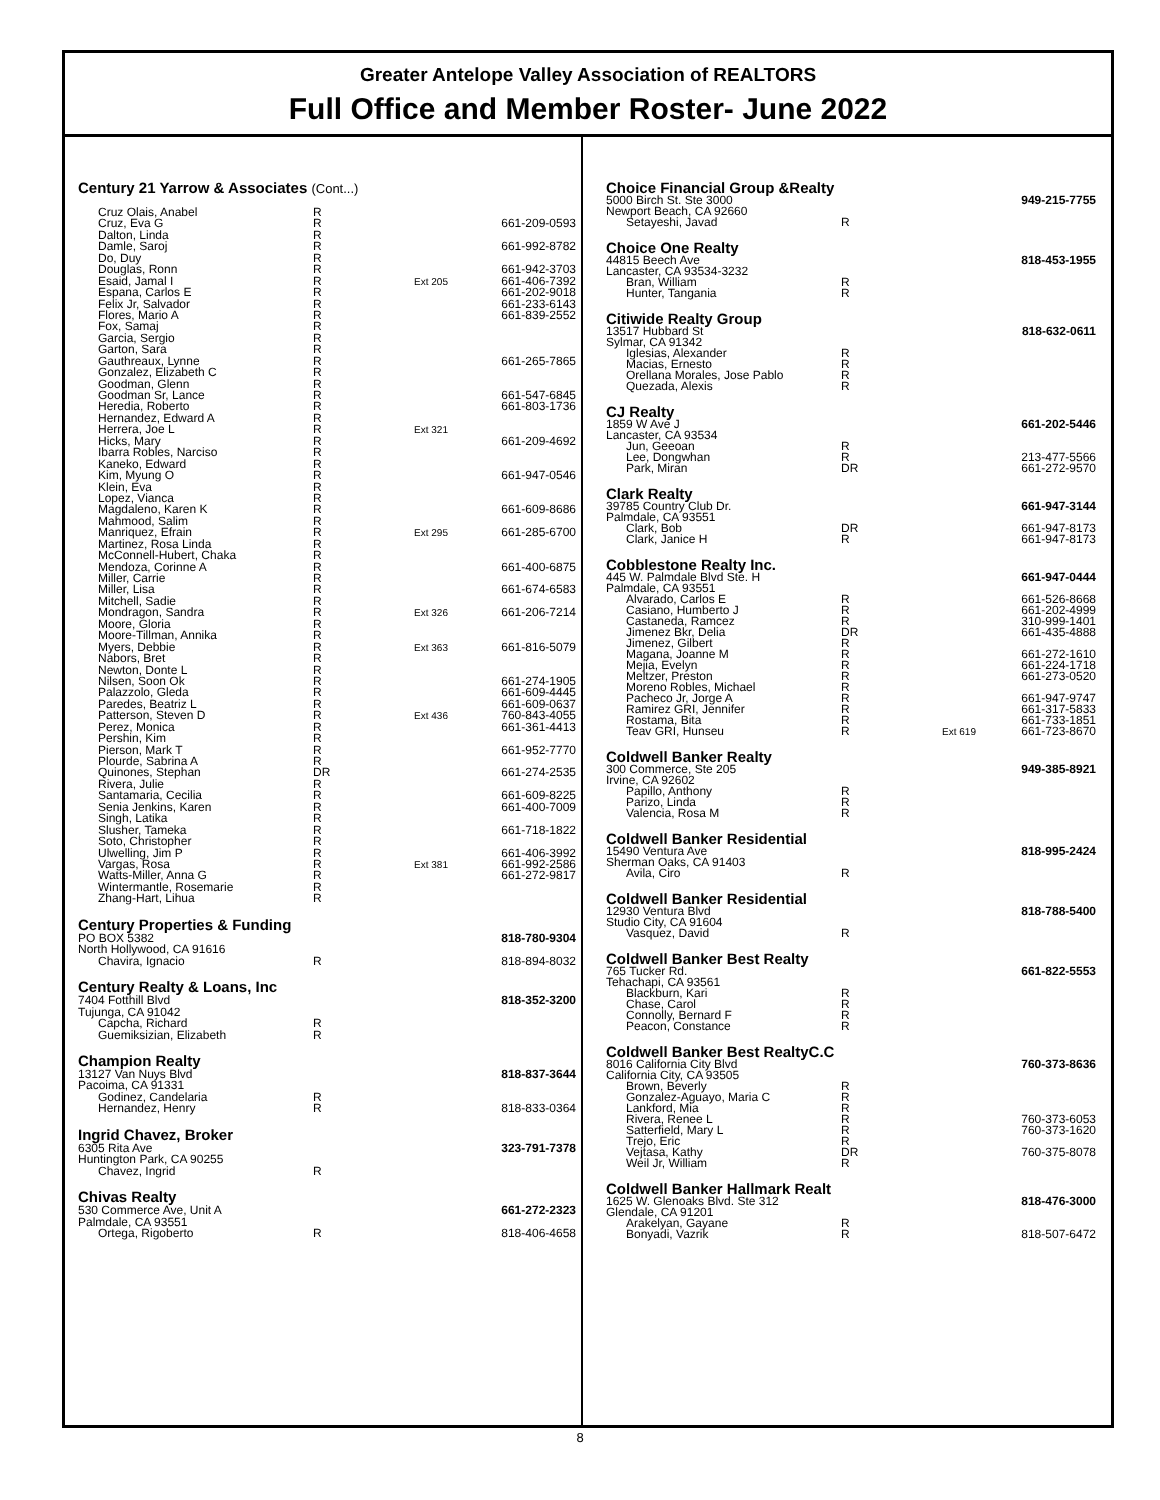Greater Antelope Valley Association of REALTORS
Full Office and Member Roster- June 2022
| Century 21 Yarrow & Associates (Cont...) | | | |
| Cruz Olais, Anabel | R | | |
| Cruz, Eva G | R | | 661-209-0593 |
| Dalton, Linda | R | | |
| Damle, Saroj | R | | 661-992-8782 |
| Do, Duy | R | | |
| Douglas, Ronn | R | | 661-942-3703 |
| Esaid, Jamal I | R | Ext 205 | 661-406-7392 |
| Espana, Carlos E | R | | 661-202-9018 |
| Felix Jr, Salvador | R | | 661-233-6143 |
| Flores, Mario A | R | | 661-839-2552 |
| Fox, Samaj | R | | |
| Garcia, Sergio | R | | |
| Garton, Sara | R | | |
| Gauthreaux, Lynne | R | | 661-265-7865 |
| Gonzalez, Elizabeth C | R | | |
| Goodman, Glenn | R | | |
| Goodman Sr, Lance | R | | 661-547-6845 |
| Heredia, Roberto | R | | 661-803-1736 |
| Hernandez, Edward A | R | | |
| Herrera, Joe L | R | Ext 321 | |
| Hicks, Mary | R | | 661-209-4692 |
| Ibarra Robles, Narciso | R | | |
| Kaneko, Edward | R | | |
| Kim, Myung O | R | | 661-947-0546 |
| Klein, Eva | R | | |
| Lopez, Vianca | R | | |
| Magdaleno, Karen K | R | | 661-609-8686 |
| Mahmood, Salim | R | | |
| Manriquez, Efrain | R | Ext 295 | 661-285-6700 |
| Martinez, Rosa Linda | R | | |
| McConnell-Hubert, Chaka | R | | |
| Mendoza, Corinne A | R | | 661-400-6875 |
| Miller, Carrie | R | | |
| Miller, Lisa | R | | 661-674-6583 |
| Mitchell, Sadie | R | | |
| Mondragon, Sandra | R | Ext 326 | 661-206-7214 |
| Moore, Gloria | R | | |
| Moore-Tillman, Annika | R | | |
| Myers, Debbie | R | Ext 363 | 661-816-5079 |
| Nabors, Bret | R | | |
| Newton, Donte L | R | | |
| Nilsen, Soon Ok | R | | 661-274-1905 |
| Palazzolo, Gleda | R | | 661-609-4445 |
| Paredes, Beatriz L | R | | 661-609-0637 |
| Patterson, Steven D | R | Ext 436 | 760-843-4055 |
| Perez, Monica | R | | 661-361-4413 |
| Pershin, Kim | R | | |
| Pierson, Mark T | R | | 661-952-7770 |
| Plourde, Sabrina A | R | | |
| Quinones, Stephan | DR | | 661-274-2535 |
| Rivera, Julie | R | | |
| Santamaria, Cecilia | R | | 661-609-8225 |
| Senia Jenkins, Karen | R | | 661-400-7009 |
| Singh, Latika | R | | |
| Slusher, Tameka | R | | 661-718-1822 |
| Soto, Christopher | R | | |
| Ulwelling, Jim P | R | | 661-406-3992 |
| Vargas, Rosa | R | Ext 381 | 661-992-2586 |
| Watts-Miller, Anna G | R | | 661-272-9817 |
| Wintermantle, Rosemarie | R | | |
| Zhang-Hart, Lihua | R | | |
| Century Properties & Funding | | | |
| PO BOX 5382 | | | 818-780-9304 |
| North Hollywood, CA 91616 | | | |
| Chavira, Ignacio | R | | 818-894-8032 |
| Century Realty & Loans, Inc | | | |
| 7404 Fotthill Blvd | | | 818-352-3200 |
| Tujunga, CA 91042 | | | |
| Capcha, Richard | R | | |
| Guemiksizian, Elizabeth | R | | |
| Champion Realty | | | |
| 13127 Van Nuys Blvd | | | 818-837-3644 |
| Pacoima, CA 91331 | | | |
| Godinez, Candelaria | R | | |
| Hernandez, Henry | R | | 818-833-0364 |
| Ingrid Chavez, Broker | | | |
| 6305 Rita Ave | | | 323-791-7378 |
| Huntington Park, CA 90255 | | | |
| Chavez, Ingrid | R | | |
| Chivas Realty | | | |
| 530 Commerce Ave, Unit A | | | 661-272-2323 |
| Palmdale, CA 93551 | | | |
| Ortega, Rigoberto | R | | 818-406-4658 |
| Choice Financial Group &Realty | | | |
| 5000 Birch St. Ste 3000 | | | 949-215-7755 |
| Newport Beach, CA 92660 | | | |
| Setayeshi, Javad | R | | |
| Choice One Realty | | | |
| 44815 Beech Ave | | | 818-453-1955 |
| Lancaster, CA 93534-3232 | | | |
| Bran, William | R | | |
| Hunter, Tangania | R | | |
| Citiwide Realty Group | | | |
| 13517 Hubbard St | | | 818-632-0611 |
| Sylmar, CA 91342 | | | |
| Iglesias, Alexander | R | | |
| Macias, Ernesto | R | | |
| Orellana Morales, Jose Pablo | R | | |
| Quezada, Alexis | R | | |
| CJ Realty | | | |
| 1859 W Ave J | | | 661-202-5446 |
| Lancaster, CA 93534 | | | |
| Jun, Geeoan | R | | |
| Lee, Dongwhan | R | | 213-477-5566 |
| Park, Miran | DR | | 661-272-9570 |
| Clark Realty | | | |
| 39785 Country Club Dr. | | | 661-947-3144 |
| Palmdale, CA 93551 | | | |
| Clark, Bob | DR | | 661-947-8173 |
| Clark, Janice H | R | | 661-947-8173 |
| Cobblestone Realty Inc. | | | |
| 445 W. Palmdale Blvd Ste. H | | | 661-947-0444 |
| Palmdale, CA 93551 | | | |
| Alvarado, Carlos E | R | | 661-526-8668 |
| Casiano, Humberto J | R | | 661-202-4999 |
| Castaneda, Ramcez | R | | 310-999-1401 |
| Jimenez Bkr, Delia | DR | | 661-435-4888 |
| Jimenez, Gilbert | R | | |
| Magana, Joanne M | R | | 661-272-1610 |
| Mejia, Evelyn | R | | 661-224-1718 |
| Meltzer, Preston | R | | 661-273-0520 |
| Moreno Robles, Michael | R | | |
| Pacheco Jr, Jorge A | R | | 661-947-9747 |
| Ramirez GRI, Jennifer | R | | 661-317-5833 |
| Rostama, Bita | R | | 661-733-1851 |
| Teav GRI, Hunseu | R | Ext 619 | 661-723-8670 |
| Coldwell Banker Realty | | | |
| 300 Commerce, Ste 205 | | | 949-385-8921 |
| Irvine, CA 92602 | | | |
| Papillo, Anthony | R | | |
| Parizo, Linda | R | | |
| Valencia, Rosa M | R | | |
| Coldwell Banker Residential | | | |
| 15490 Ventura Ave | | | 818-995-2424 |
| Sherman Oaks, CA 91403 | | | |
| Avila, Ciro | R | | |
| Coldwell Banker Residential | | | |
| 12930 Ventura Blvd | | | 818-788-5400 |
| Studio City, CA 91604 | | | |
| Vasquez, David | R | | |
| Coldwell Banker Best Realty | | | |
| 765 Tucker Rd. | | | 661-822-5553 |
| Tehachapi, CA 93561 | | | |
| Blackburn, Kari | R | | |
| Chase, Carol | R | | |
| Connolly, Bernard F | R | | |
| Peacon, Constance | R | | |
| Coldwell Banker Best RealtyC.C | | | |
| 8016 California City Blvd | | | 760-373-8636 |
| California City, CA 93505 | | | |
| Brown, Beverly | R | | |
| Gonzalez-Aguayo, Maria C | R | | |
| Lankford, Mia | R | | |
| Rivera, Renee L | R | | 760-373-6053 |
| Satterfield, Mary L | R | | 760-373-1620 |
| Trejo, Eric | R | | |
| Vejtasa, Kathy | DR | | 760-375-8078 |
| Weil Jr, William | R | | |
| Coldwell Banker Hallmark Realt | | | |
| 1625 W. Glenoaks Blvd. Ste 312 | | | 818-476-3000 |
| Glendale, CA 91201 | | | |
| Arakelyan, Gayane | R | | |
| Bonyadi, Vazrik | R | | 818-507-6472 |
8